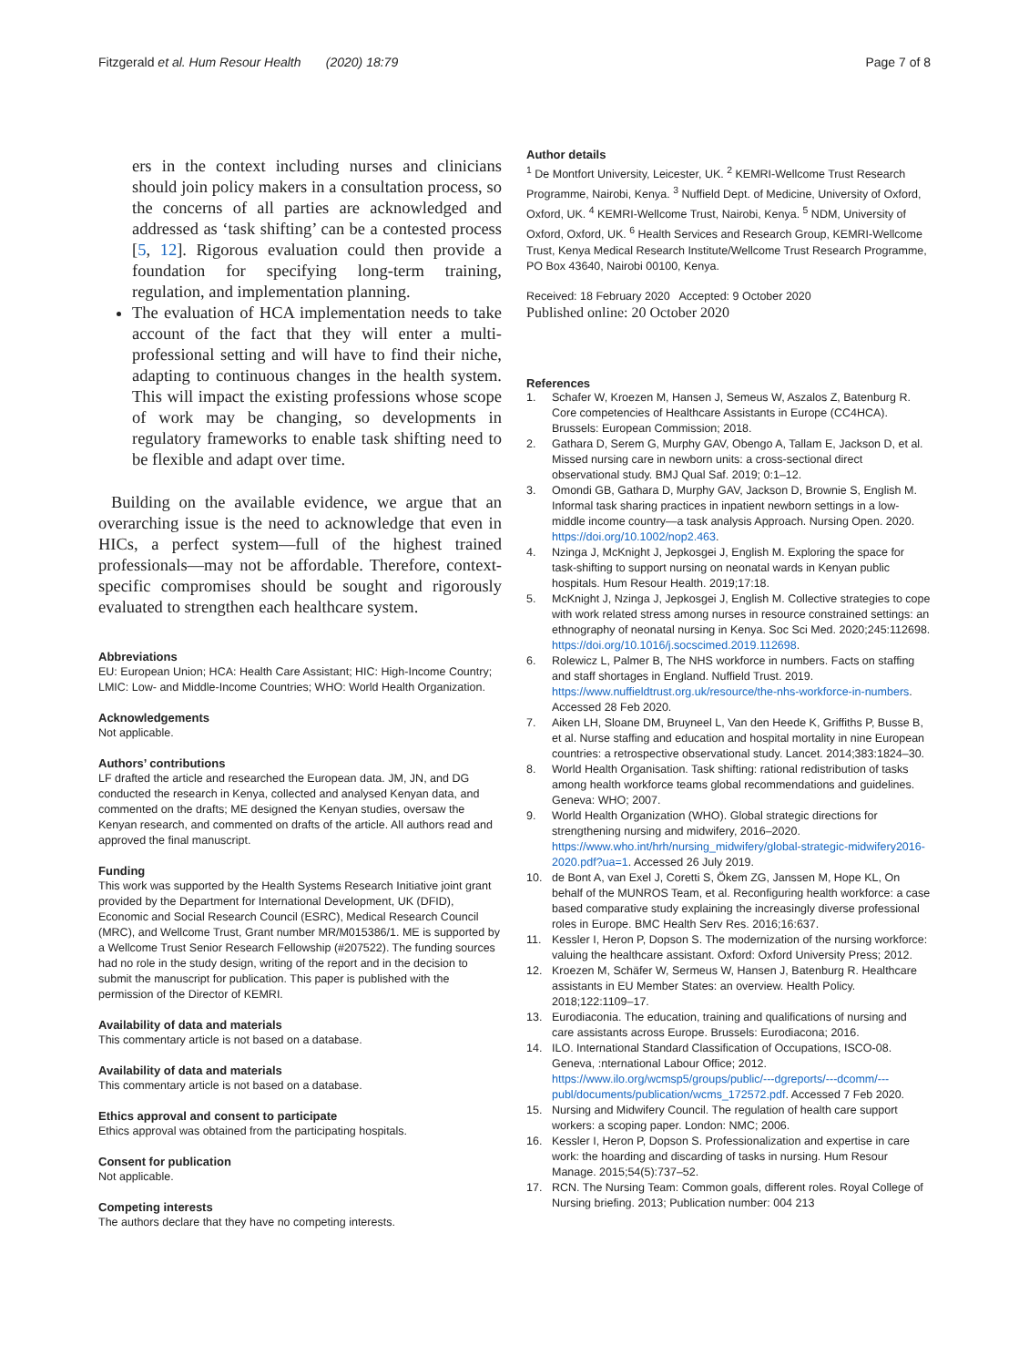Fitzgerald et al. Hum Resour Health (2020) 18:79
Page 7 of 8
ers in the context including nurses and clinicians should join policy makers in a consultation process, so the concerns of all parties are acknowledged and addressed as ‘task shifting’ can be a contested process [5, 12]. Rigorous evaluation could then provide a foundation for specifying long-term training, regulation, and implementation planning.
The evaluation of HCA implementation needs to take account of the fact that they will enter a multi-professional setting and will have to find their niche, adapting to continuous changes in the health system. This will impact the existing professions whose scope of work may be changing, so developments in regulatory frameworks to enable task shifting need to be flexible and adapt over time.
Building on the available evidence, we argue that an overarching issue is the need to acknowledge that even in HICs, a perfect system—full of the highest trained professionals—may not be affordable. Therefore, context-specific compromises should be sought and rigorously evaluated to strengthen each healthcare system.
Abbreviations
EU: European Union; HCA: Health Care Assistant; HIC: High-Income Country; LMIC: Low- and Middle-Income Countries; WHO: World Health Organization.
Acknowledgements
Not applicable.
Authors’ contributions
LF drafted the article and researched the European data. JM, JN, and DG conducted the research in Kenya, collected and analysed Kenyan data, and commented on the drafts; ME designed the Kenyan studies, oversaw the Kenyan research, and commented on drafts of the article. All authors read and approved the final manuscript.
Funding
This work was supported by the Health Systems Research Initiative joint grant provided by the Department for International Development, UK (DFID), Economic and Social Research Council (ESRC), Medical Research Council (MRC), and Wellcome Trust, Grant number MR/M015386/1. ME is supported by a Wellcome Trust Senior Research Fellowship (#207522). The funding sources had no role in the study design, writing of the report and in the decision to submit the manuscript for publication. This paper is published with the permission of the Director of KEMRI.
Availability of data and materials
This commentary article is not based on a database.
Availability of data and materials
This commentary article is not based on a database.
Ethics approval and consent to participate
Ethics approval was obtained from the participating hospitals.
Consent for publication
Not applicable.
Competing interests
The authors declare that they have no competing interests.
Author details
<sup>1</sup> De Montfort University, Leicester, UK. <sup>2</sup> KEMRI-Wellcome Trust Research Programme, Nairobi, Kenya. <sup>3</sup> Nuffield Dept. of Medicine, University of Oxford, Oxford, UK. <sup>4</sup> KEMRI-Wellcome Trust, Nairobi, Kenya. <sup>5</sup> NDM, University of Oxford, Oxford, UK. <sup>6</sup> Health Services and Research Group, KEMRI-Wellcome Trust, Kenya Medical Research Institute/Wellcome Trust Research Programme, PO Box 43640, Nairobi 00100, Kenya.
Received: 18 February 2020 Accepted: 9 October 2020
Published online: 20 October 2020
References
1. Schafer W, Kroezen M, Hansen J, Semeus W, Aszalos Z, Batenburg R. Core competencies of Healthcare Assistants in Europe (CC4HCA). Brussels: European Commission; 2018.
2. Gathara D, Serem G, Murphy GAV, Obengo A, Tallam E, Jackson D, et al. Missed nursing care in newborn units: a cross-sectional direct observational study. BMJ Qual Saf. 2019; 0:1–12.
3. Omondi GB, Gathara D, Murphy GAV, Jackson D, Brownie S, English M. Informal task sharing practices in inpatient newborn settings in a low-middle income country—a task analysis Approach. Nursing Open. 2020. https://doi.org/10.1002/nop2.463.
4. Nzinga J, McKnight J, Jepkosgei J, English M. Exploring the space for task-shifting to support nursing on neonatal wards in Kenyan public hospitals. Hum Resour Health. 2019;17:18.
5. McKnight J, Nzinga J, Jepkosgei J, English M. Collective strategies to cope with work related stress among nurses in resource constrained settings: an ethnography of neonatal nursing in Kenya. Soc Sci Med. 2020;245:112698. https://doi.org/10.1016/j.socscimed.2019.112698.
6. Rolewicz L, Palmer B, The NHS workforce in numbers. Facts on staffing and staff shortages in England. Nuffield Trust. 2019. https://www.nuffieldtrust.org.uk/resource/the-nhs-workforce-in-numbers. Accessed 28 Feb 2020.
7. Aiken LH, Sloane DM, Bruyneel L, Van den Heede K, Griffiths P, Busse B, et al. Nurse staffing and education and hospital mortality in nine European countries: a retrospective observational study. Lancet. 2014;383:1824–30.
8. World Health Organisation. Task shifting: rational redistribution of tasks among health workforce teams global recommendations and guidelines. Geneva: WHO; 2007.
9. World Health Organization (WHO). Global strategic directions for strengthening nursing and midwifery, 2016–2020. https://www.who.int/hrh/nursing_midwifery/global-strategic-midwifery2016-2020.pdf?ua=1. Accessed 26 July 2019.
10. de Bont A, van Exel J, Coretti S, Ökem ZG, Janssen M, Hope KL, On behalf of the MUNROS Team, et al. Reconfiguring health workforce: a case based comparative study explaining the increasingly diverse professional roles in Europe. BMC Health Serv Res. 2016;16:637.
11. Kessler I, Heron P, Dopson S. The modernization of the nursing workforce: valuing the healthcare assistant. Oxford: Oxford University Press; 2012.
12. Kroezen M, Schäfer W, Sermeus W, Hansen J, Batenburg R. Healthcare assistants in EU Member States: an overview. Health Policy. 2018;122:1109–17.
13. Eurodiaconia. The education, training and qualifications of nursing and care assistants across Europe. Brussels: Eurodiacona; 2016.
14. ILO. International Standard Classification of Occupations, ISCO-08. Geneva, :nternational Labour Office; 2012. https://www.ilo.org/wcmsp5/groups/public/---dgreports/---dcomm/---publ/documents/publication/wcms_172572.pdf. Accessed 7 Feb 2020.
15. Nursing and Midwifery Council. The regulation of health care support workers: a scoping paper. London: NMC; 2006.
16. Kessler I, Heron P, Dopson S. Professionalization and expertise in care work: the hoarding and discarding of tasks in nursing. Hum Resour Manage. 2015;54(5):737–52.
17. RCN. The Nursing Team: Common goals, different roles. Royal College of Nursing briefing. 2013; Publication number: 004 213